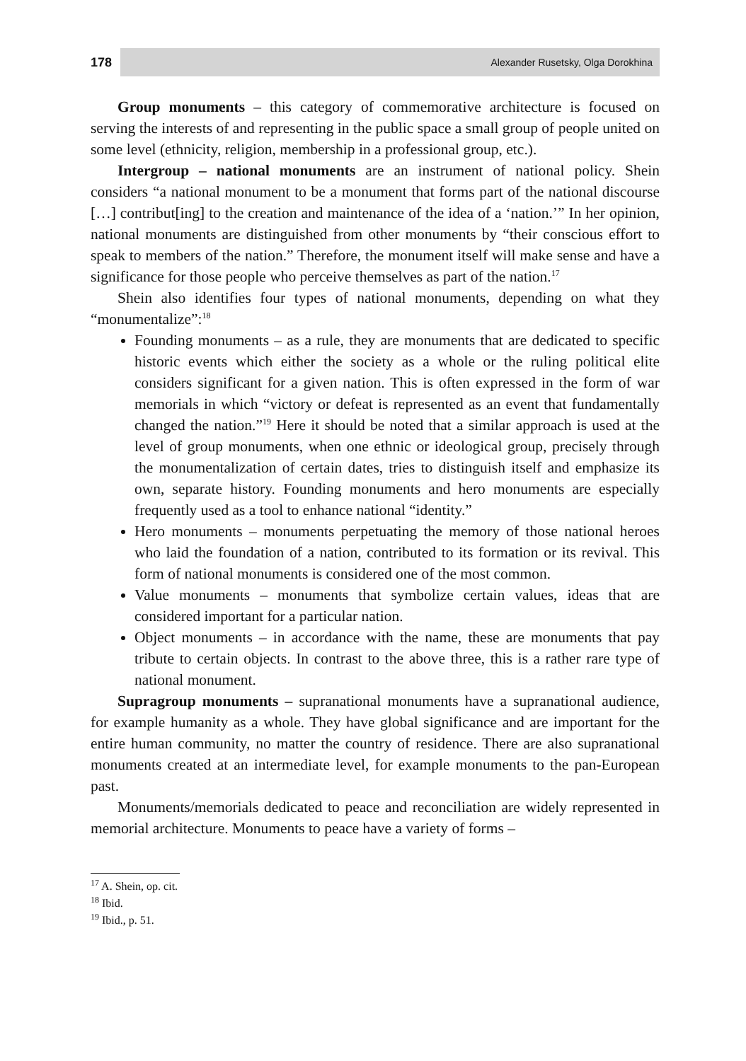178
Alexander Rusetsky, Olga Dorokhina
Group monuments – this category of commemorative architecture is focused on serving the interests of and representing in the public space a small group of people united on some level (ethnicity, religion, membership in a professional group, etc.).
Intergroup – national monuments are an instrument of national policy. Shein considers “a national monument to be a monument that forms part of the national discourse […] contribut[ing] to the creation and maintenance of the idea of a ‘nation.’” In her opinion, national monuments are distinguished from other monuments by “their conscious effort to speak to members of the nation.” Therefore, the monument itself will make sense and have a significance for those people who perceive themselves as part of the nation.<sup>17</sup>
Shein also identifies four types of national monuments, depending on what they “monumentalize”:<sup>18</sup>
Founding monuments – as a rule, they are monuments that are dedicated to specific historic events which either the society as a whole or the ruling political elite considers significant for a given nation. This is often expressed in the form of war memorials in which “victory or defeat is represented as an event that fundamentally changed the nation.”<sup>19</sup> Here it should be noted that a similar approach is used at the level of group monuments, when one ethnic or ideological group, precisely through the monumentalization of certain dates, tries to distinguish itself and emphasize its own, separate history. Founding monuments and hero monuments are especially frequently used as a tool to enhance national “identity.”
Hero monuments – monuments perpetuating the memory of those national heroes who laid the foundation of a nation, contributed to its formation or its revival. This form of national monuments is considered one of the most common.
Value monuments – monuments that symbolize certain values, ideas that are considered important for a particular nation.
Object monuments – in accordance with the name, these are monuments that pay tribute to certain objects. In contrast to the above three, this is a rather rare type of national monument.
Supragroup monuments – supranational monuments have a supranational audience, for example humanity as a whole. They have global significance and are important for the entire human community, no matter the country of residence. There are also supranational monuments created at an intermediate level, for example monuments to the pan-European past.
Monuments/memorials dedicated to peace and reconciliation are widely represented in memorial architecture. Monuments to peace have a variety of forms –
<sup>17</sup> A. Shein, op. cit.
<sup>18</sup> Ibid.
<sup>19</sup> Ibid., p. 51.